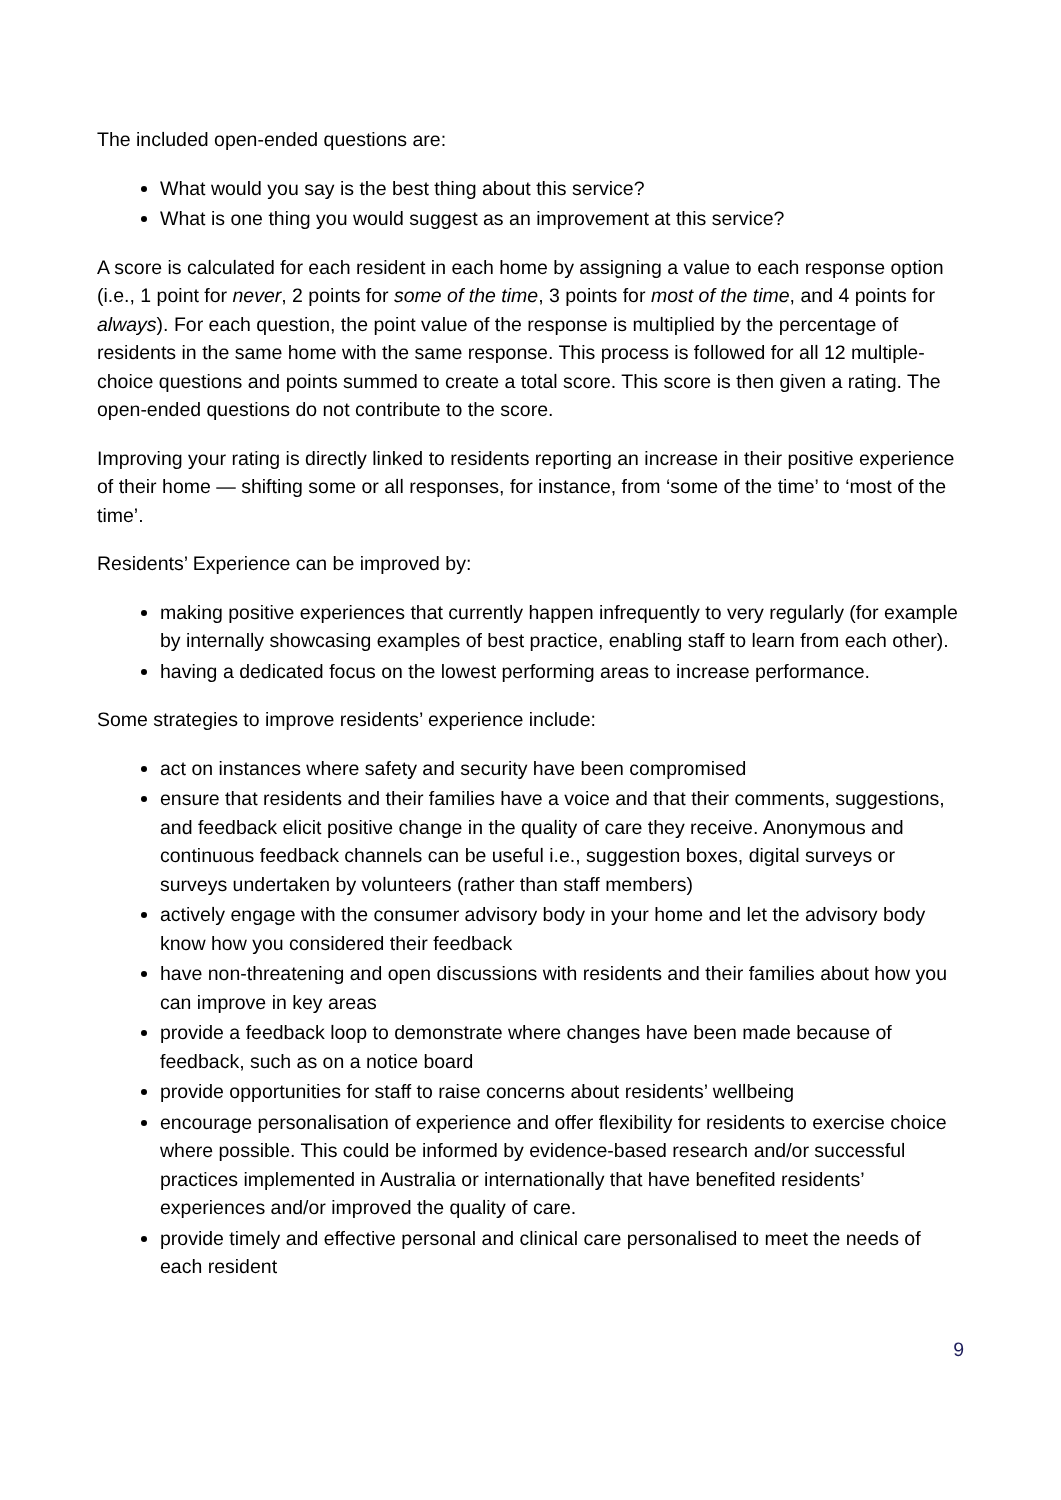The included open-ended questions are:
What would you say is the best thing about this service?
What is one thing you would suggest as an improvement at this service?
A score is calculated for each resident in each home by assigning a value to each response option (i.e., 1 point for never, 2 points for some of the time, 3 points for most of the time, and 4 points for always). For each question, the point value of the response is multiplied by the percentage of residents in the same home with the same response. This process is followed for all 12 multiple-choice questions and points summed to create a total score. This score is then given a rating. The open-ended questions do not contribute to the score.
Improving your rating is directly linked to residents reporting an increase in their positive experience of their home — shifting some or all responses, for instance, from ‘some of the time’ to ‘most of the time’.
Residents’ Experience can be improved by:
making positive experiences that currently happen infrequently to very regularly (for example by internally showcasing examples of best practice, enabling staff to learn from each other).
having a dedicated focus on the lowest performing areas to increase performance.
Some strategies to improve residents’ experience include:
act on instances where safety and security have been compromised
ensure that residents and their families have a voice and that their comments, suggestions, and feedback elicit positive change in the quality of care they receive. Anonymous and continuous feedback channels can be useful i.e., suggestion boxes, digital surveys or surveys undertaken by volunteers (rather than staff members)
actively engage with the consumer advisory body in your home and let the advisory body know how you considered their feedback
have non-threatening and open discussions with residents and their families about how you can improve in key areas
provide a feedback loop to demonstrate where changes have been made because of feedback, such as on a notice board
provide opportunities for staff to raise concerns about residents’ wellbeing
encourage personalisation of experience and offer flexibility for residents to exercise choice where possible. This could be informed by evidence-based research and/or successful practices implemented in Australia or internationally that have benefited residents’ experiences and/or improved the quality of care.
provide timely and effective personal and clinical care personalised to meet the needs of each resident
9